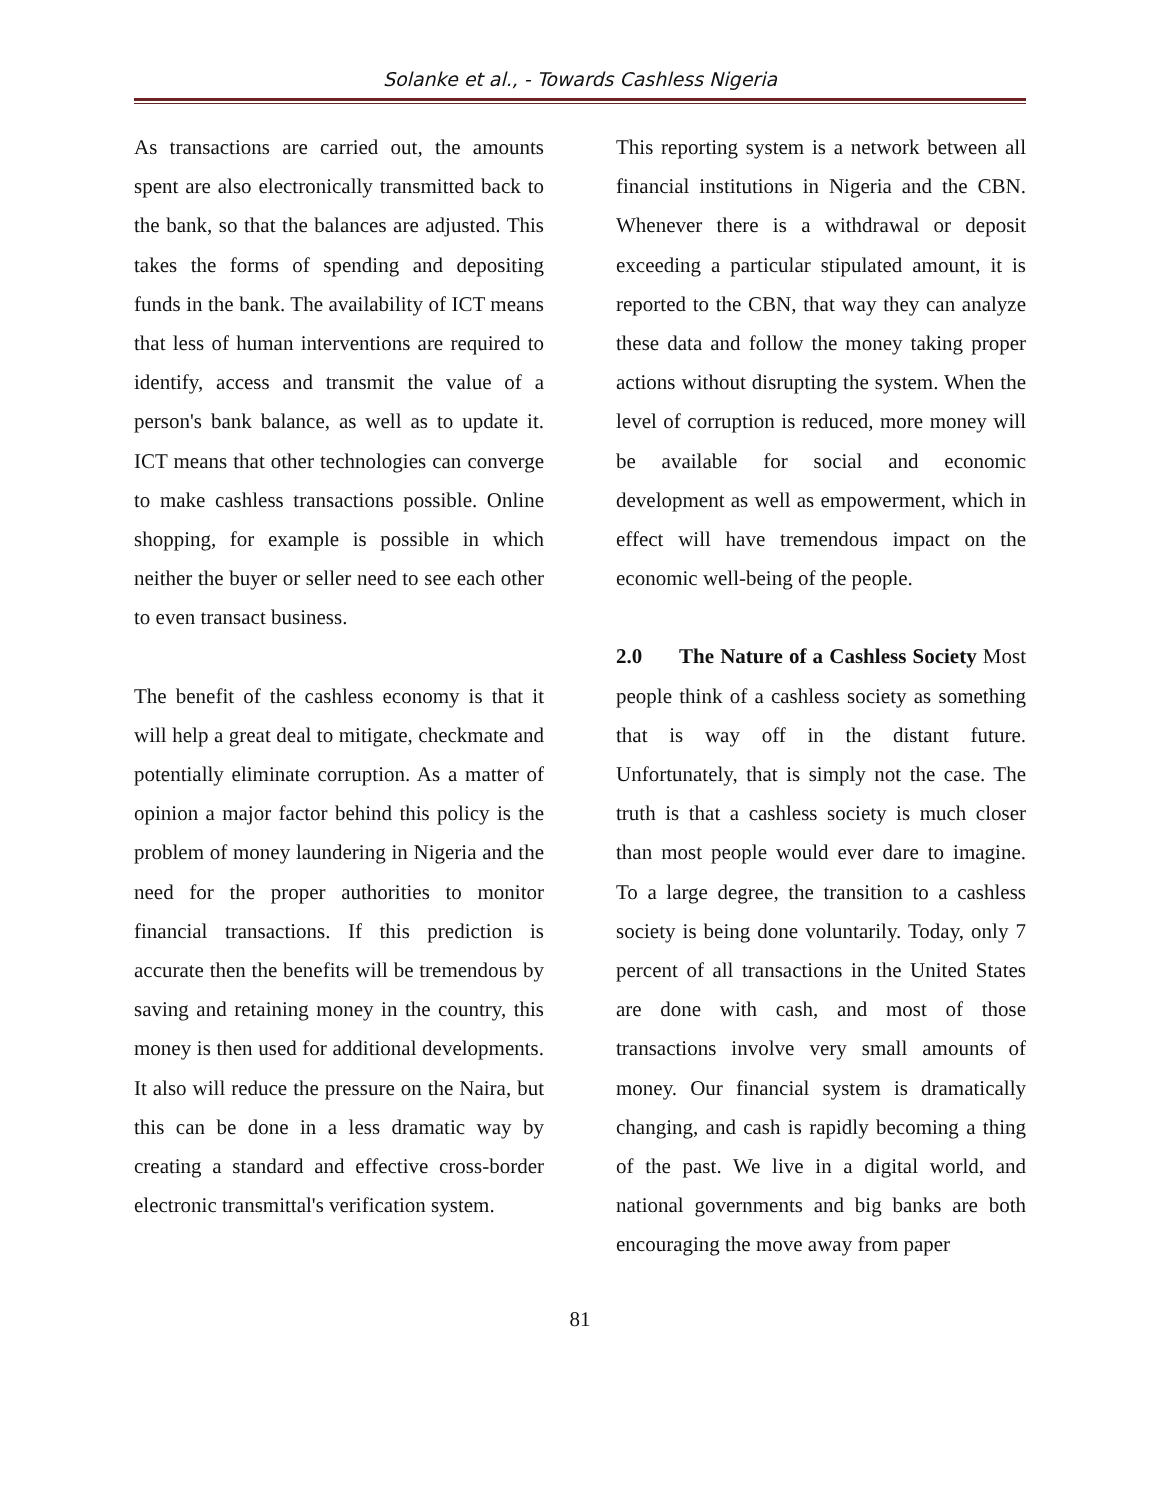Solanke et al., - Towards Cashless Nigeria
As transactions are carried out, the amounts spent are also electronically transmitted back to the bank, so that the balances are adjusted. This takes the forms of spending and depositing funds in the bank. The availability of ICT means that less of human interventions are required to identify, access and transmit the value of a person's bank balance, as well as to update it. ICT means that other technologies can converge to make cashless transactions possible. Online shopping, for example is possible in which neither the buyer or seller need to see each other to even transact business.
The benefit of the cashless economy is that it will help a great deal to mitigate, checkmate and potentially eliminate corruption. As a matter of opinion a major factor behind this policy is the problem of money laundering in Nigeria and the need for the proper authorities to monitor financial transactions. If this prediction is accurate then the benefits will be tremendous by saving and retaining money in the country, this money is then used for additional developments. It also will reduce the pressure on the Naira, but this can be done in a less dramatic way by creating a standard and effective cross-border electronic transmittal's verification system.
This reporting system is a network between all financial institutions in Nigeria and the CBN. Whenever there is a withdrawal or deposit exceeding a particular stipulated amount, it is reported to the CBN, that way they can analyze these data and follow the money taking proper actions without disrupting the system. When the level of corruption is reduced, more money will be available for social and economic development as well as empowerment, which in effect will have tremendous impact on the economic well-being of the people.
2.0 The Nature of a Cashless Society Most people think of a cashless society as something that is way off in the distant future. Unfortunately, that is simply not the case. The truth is that a cashless society is much closer than most people would ever dare to imagine. To a large degree, the transition to a cashless society is being done voluntarily. Today, only 7 percent of all transactions in the United States are done with cash, and most of those transactions involve very small amounts of money. Our financial system is dramatically changing, and cash is rapidly becoming a thing of the past. We live in a digital world, and national governments and big banks are both encouraging the move away from paper
81